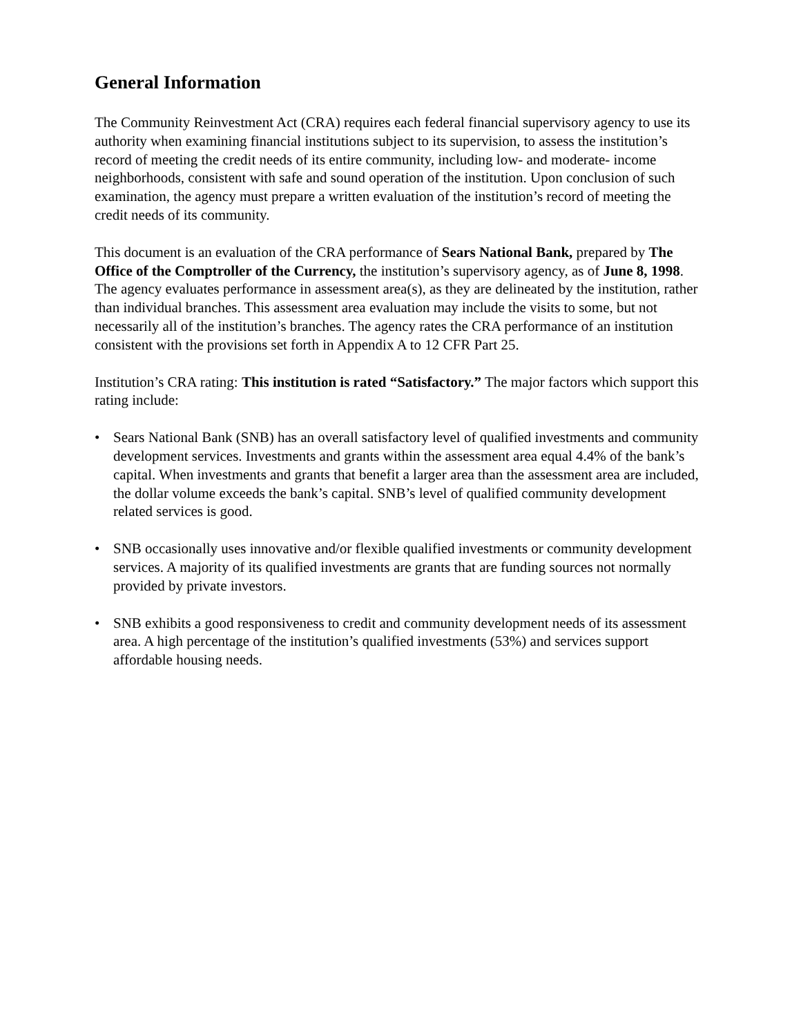General Information
The Community Reinvestment Act (CRA) requires each federal financial supervisory agency to use its authority when examining financial institutions subject to its supervision, to assess the institution’s record of meeting the credit needs of its entire community, including low- and moderate- income neighborhoods, consistent with safe and sound operation of the institution. Upon conclusion of such examination, the agency must prepare a written evaluation of the institution’s record of meeting the credit needs of its community.
This document is an evaluation of the CRA performance of Sears National Bank, prepared by The Office of the Comptroller of the Currency, the institution’s supervisory agency, as of June 8, 1998. The agency evaluates performance in assessment area(s), as they are delineated by the institution, rather than individual branches. This assessment area evaluation may include the visits to some, but not necessarily all of the institution’s branches. The agency rates the CRA performance of an institution consistent with the provisions set forth in Appendix A to 12 CFR Part 25.
Institution’s CRA rating: This institution is rated “Satisfactory.” The major factors which support this rating include:
• Sears National Bank (SNB) has an overall satisfactory level of qualified investments and community development services. Investments and grants within the assessment area equal 4.4% of the bank’s capital. When investments and grants that benefit a larger area than the assessment area are included, the dollar volume exceeds the bank’s capital. SNB’s level of qualified community development related services is good.
• SNB occasionally uses innovative and/or flexible qualified investments or community development services. A majority of its qualified investments are grants that are funding sources not normally provided by private investors.
• SNB exhibits a good responsiveness to credit and community development needs of its assessment area. A high percentage of the institution’s qualified investments (53%) and services support affordable housing needs.